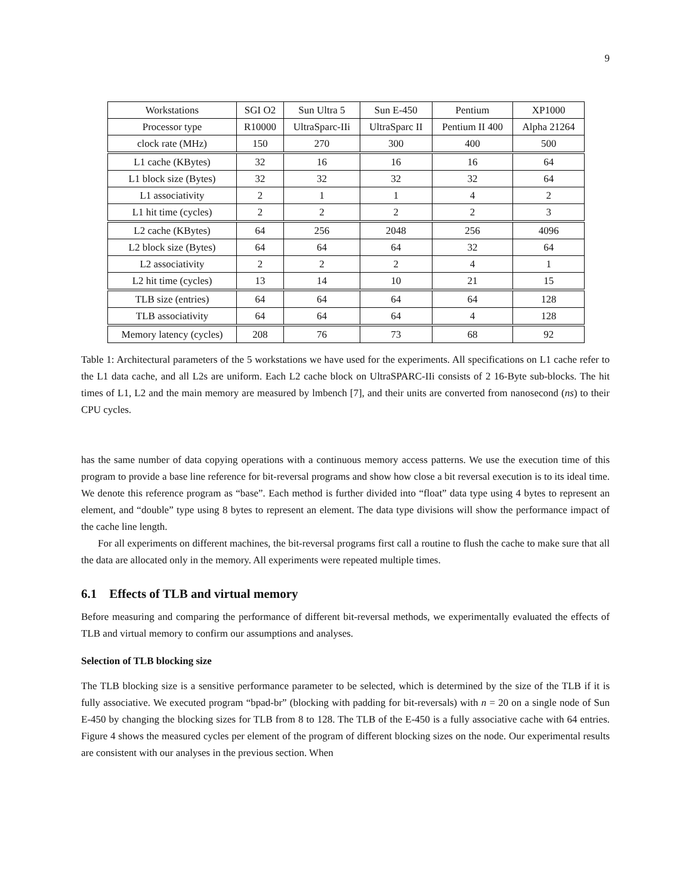9
| Workstations | SGI O2 | Sun Ultra 5 | Sun E-450 | Pentium | XP1000 |
| Processor type | R10000 | UltraSparc-IIi | UltraSparc II | Pentium II 400 | Alpha 21264 |
| clock rate (MHz) | 150 | 270 | 300 | 400 | 500 |
| L1 cache (KBytes) | 32 | 16 | 16 | 16 | 64 |
| L1 block size (Bytes) | 32 | 32 | 32 | 32 | 64 |
| L1 associativity | 2 | 1 | 1 | 4 | 2 |
| L1 hit time (cycles) | 2 | 2 | 2 | 2 | 3 |
| L2 cache (KBytes) | 64 | 256 | 2048 | 256 | 4096 |
| L2 block size (Bytes) | 64 | 64 | 64 | 32 | 64 |
| L2 associativity | 2 | 2 | 2 | 4 | 1 |
| L2 hit time (cycles) | 13 | 14 | 10 | 21 | 15 |
| TLB size (entries) | 64 | 64 | 64 | 64 | 128 |
| TLB associativity | 64 | 64 | 64 | 4 | 128 |
| Memory latency (cycles) | 208 | 76 | 73 | 68 | 92 |
Table 1: Architectural parameters of the 5 workstations we have used for the experiments. All specifications on L1 cache refer to the L1 data cache, and all L2s are uniform. Each L2 cache block on UltraSPARC-IIi consists of 2 16-Byte sub-blocks. The hit times of L1, L2 and the main memory are measured by lmbench [7], and their units are converted from nanosecond (ns) to their CPU cycles.
has the same number of data copying operations with a continuous memory access patterns. We use the execution time of this program to provide a base line reference for bit-reversal programs and show how close a bit reversal execution is to its ideal time. We denote this reference program as “base”. Each method is further divided into “float” data type using 4 bytes to represent an element, and “double” type using 8 bytes to represent an element. The data type divisions will show the performance impact of the cache line length.
For all experiments on different machines, the bit-reversal programs first call a routine to flush the cache to make sure that all the data are allocated only in the memory. All experiments were repeated multiple times.
6.1 Effects of TLB and virtual memory
Before measuring and comparing the performance of different bit-reversal methods, we experimentally evaluated the effects of TLB and virtual memory to confirm our assumptions and analyses.
Selection of TLB blocking size
The TLB blocking size is a sensitive performance parameter to be selected, which is determined by the size of the TLB if it is fully associative. We executed program “bpad-br” (blocking with padding for bit-reversals) with n = 20 on a single node of Sun E-450 by changing the blocking sizes for TLB from 8 to 128. The TLB of the E-450 is a fully associative cache with 64 entries. Figure 4 shows the measured cycles per element of the program of different blocking sizes on the node. Our experimental results are consistent with our analyses in the previous section. When